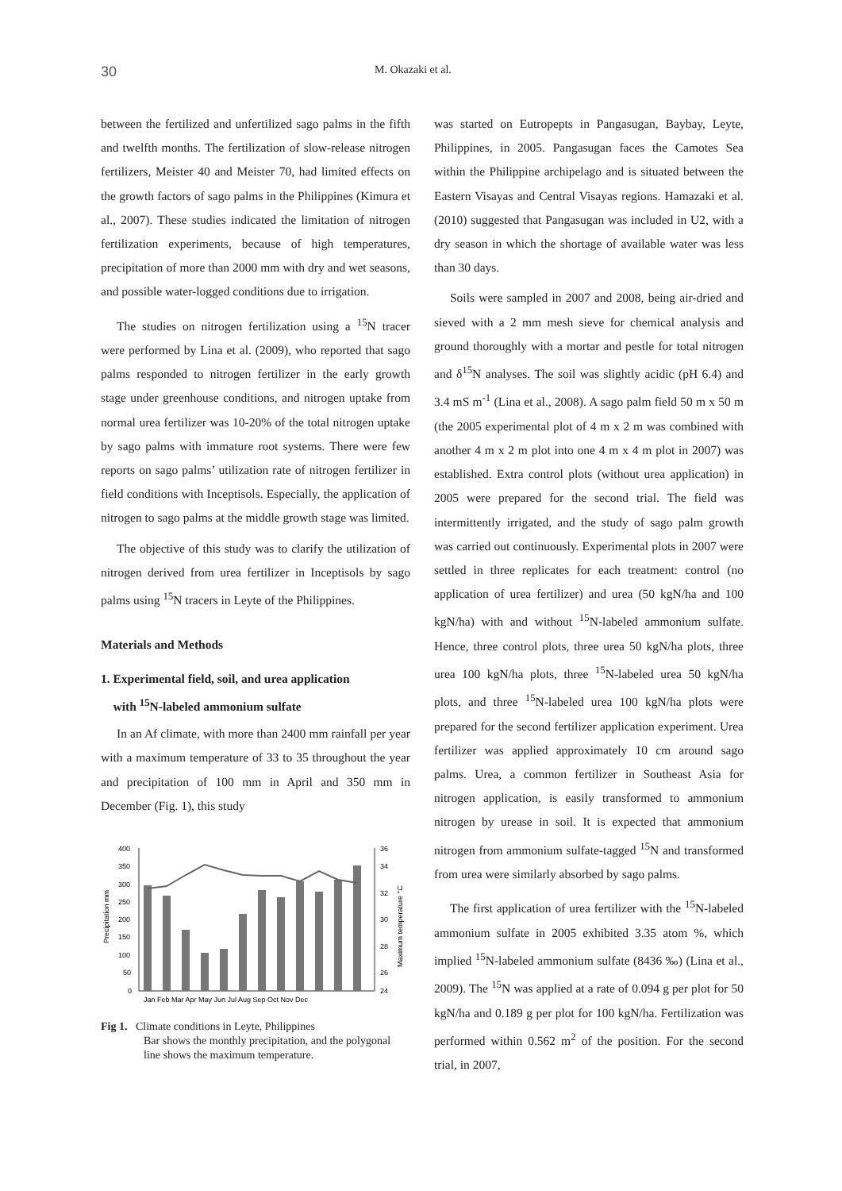30 M. Okazaki et al.
between the fertilized and unfertilized sago palms in the fifth and twelfth months. The fertilization of slow-release nitrogen fertilizers, Meister 40 and Meister 70, had limited effects on the growth factors of sago palms in the Philippines (Kimura et al., 2007). These studies indicated the limitation of nitrogen fertilization experiments, because of high temperatures, precipitation of more than 2000 mm with dry and wet seasons, and possible water-logged conditions due to irrigation.
The studies on nitrogen fertilization using a <sup>15</sup>N tracer were performed by Lina et al. (2009), who reported that sago palms responded to nitrogen fertilizer in the early growth stage under greenhouse conditions, and nitrogen uptake from normal urea fertilizer was 10-20% of the total nitrogen uptake by sago palms with immature root systems. There were few reports on sago palms’ utilization rate of nitrogen fertilizer in field conditions with Inceptisols. Especially, the application of nitrogen to sago palms at the middle growth stage was limited.
The objective of this study was to clarify the utilization of nitrogen derived from urea fertilizer in Inceptisols by sago palms using <sup>15</sup>N tracers in Leyte of the Philippines.
Materials and Methods
1. Experimental field, soil, and urea application
with <sup>15</sup>N-labeled ammonium sulfate
In an Af climate, with more than 2400 mm rainfall per year with a maximum temperature of 33 to 35 throughout the year and precipitation of 100 mm in April and 350 mm in December (Fig. 1), this study
400
350
300
250
200
150
100
50
0
36
34
32
30
28
26
24
Jan Feb Mar Apr May Jun Jul Aug Sep Oct Nov Dec
Precipitation mm
Maximum temperature °C
Fig 1. Climate conditions in Leyte, Philippines
Bar shows the monthly precipitation, and the polygonal
line shows the maximum temperature.
was started on Eutropepts in Pangasugan, Baybay, Leyte, Philippines, in 2005. Pangasugan faces the Camotes Sea within the Philippine archipelago and is situated between the Eastern Visayas and Central Visayas regions. Hamazaki et al. (2010) suggested that Pangasugan was included in U2, with a dry season in which the shortage of available water was less than 30 days.
Soils were sampled in 2007 and 2008, being air-dried and sieved with a 2 mm mesh sieve for chemical analysis and ground thoroughly with a mortar and pestle for total nitrogen and δ<sup>15</sup>N analyses. The soil was slightly acidic (pH 6.4) and 3.4 mS m<sup>-1</sup> (Lina et al., 2008). A sago palm field 50 m x 50 m (the 2005 experimental plot of 4 m x 2 m was combined with another 4 m x 2 m plot into one 4 m x 4 m plot in 2007) was established. Extra control plots (without urea application) in 2005 were prepared for the second trial. The field was intermittently irrigated, and the study of sago palm growth was carried out continuously. Experimental plots in 2007 were settled in three replicates for each treatment: control (no application of urea fertilizer) and urea (50 kgN/ha and 100 kgN/ha) with and without <sup>15</sup>N-labeled ammonium sulfate. Hence, three control plots, three urea 50 kgN/ha plots, three urea 100 kgN/ha plots, three <sup>15</sup>N-labeled urea 50 kgN/ha plots, and three <sup>15</sup>N-labeled urea 100 kgN/ha plots were prepared for the second fertilizer application experiment. Urea fertilizer was applied approximately 10 cm around sago palms. Urea, a common fertilizer in Southeast Asia for nitrogen application, is easily transformed to ammonium nitrogen by urease in soil. It is expected that ammonium nitrogen from ammonium sulfate-tagged <sup>15</sup>N and transformed from urea were similarly absorbed by sago palms.
The first application of urea fertilizer with the <sup>15</sup>N-labeled ammonium sulfate in 2005 exhibited 3.35 atom %, which implied <sup>15</sup>N-labeled ammonium sulfate (8436 ‰) (Lina et al., 2009). The <sup>15</sup>N was applied at a rate of 0.094 g per plot for 50 kgN/ha and 0.189 g per plot for 100 kgN/ha. Fertilization was performed within 0.562 m<sup>2</sup> of the position. For the second trial, in 2007,